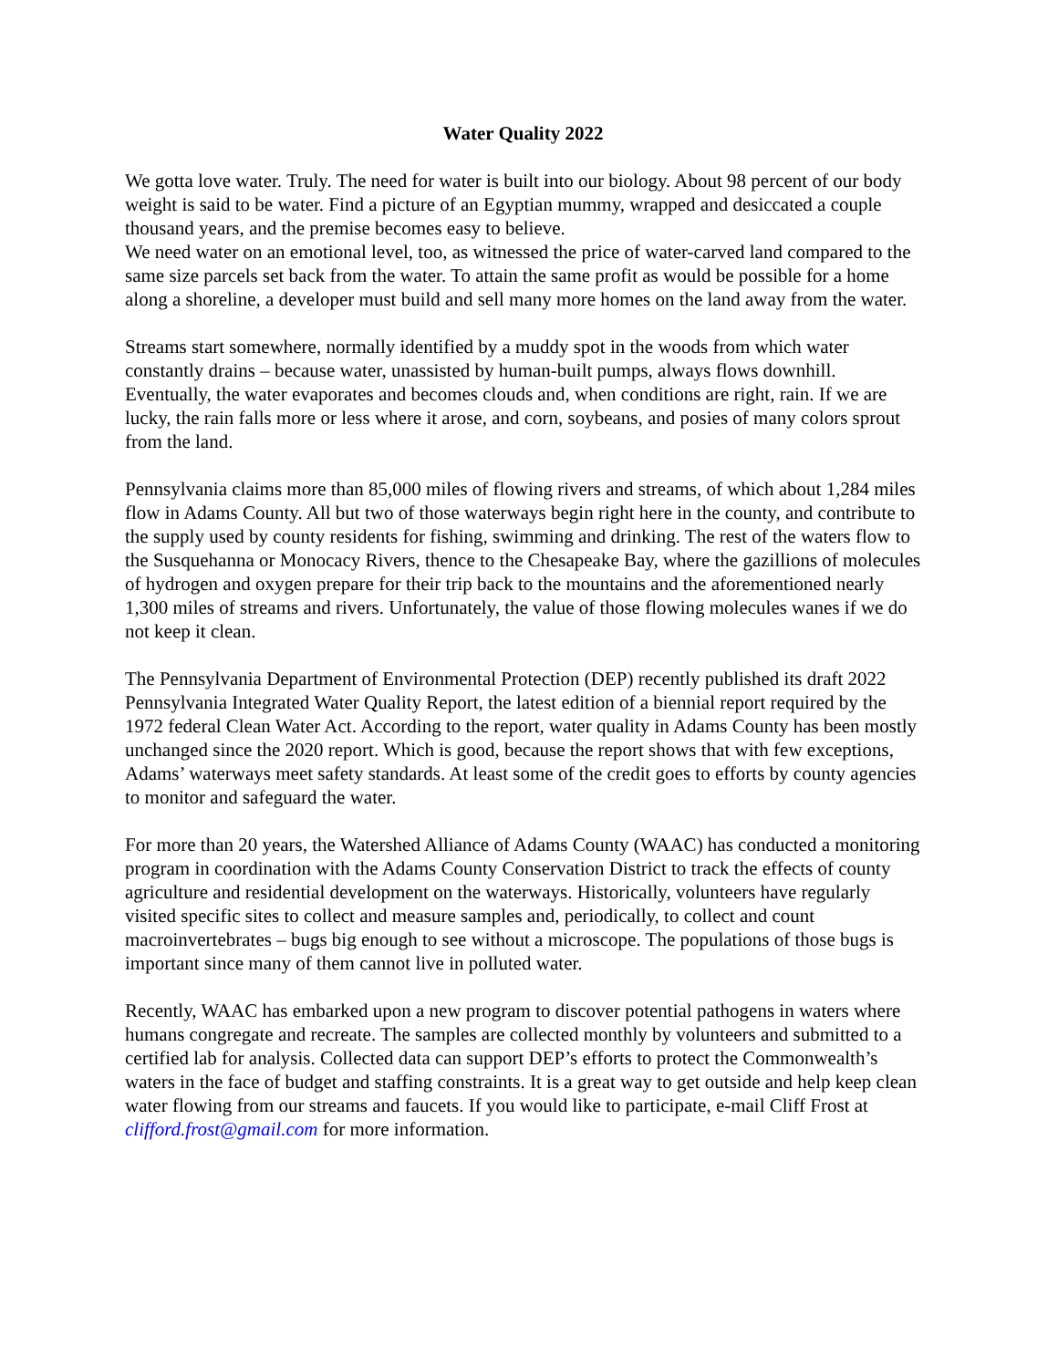Water Quality 2022
We gotta love water. Truly. The need for water is built into our biology. About 98 percent of our body weight is said to be water. Find a picture of an Egyptian mummy, wrapped and desiccated a couple thousand years, and the premise becomes easy to believe.
We need water on an emotional level, too, as witnessed the price of water-carved land compared to the same size parcels set back from the water. To attain the same profit as would be possible for a home along a shoreline, a developer must build and sell many more homes on the land away from the water.
Streams start somewhere, normally identified by a muddy spot in the woods from which water constantly drains – because water, unassisted by human-built pumps, always flows downhill. Eventually, the water evaporates and becomes clouds and, when conditions are right, rain. If we are lucky, the rain falls more or less where it arose, and corn, soybeans, and posies of many colors sprout from the land.
Pennsylvania claims more than 85,000 miles of flowing rivers and streams, of which about 1,284 miles flow in Adams County. All but two of those waterways begin right here in the county, and contribute to the supply used by county residents for fishing, swimming and drinking. The rest of the waters flow to the Susquehanna or Monocacy Rivers, thence to the Chesapeake Bay, where the gazillions of molecules of hydrogen and oxygen prepare for their trip back to the mountains and the aforementioned nearly 1,300 miles of streams and rivers. Unfortunately, the value of those flowing molecules wanes if we do not keep it clean.
The Pennsylvania Department of Environmental Protection (DEP) recently published its draft 2022 Pennsylvania Integrated Water Quality Report, the latest edition of a biennial report required by the 1972 federal Clean Water Act. According to the report, water quality in Adams County has been mostly unchanged since the 2020 report. Which is good, because the report shows that with few exceptions, Adams’ waterways meet safety standards. At least some of the credit goes to efforts by county agencies to monitor and safeguard the water.
For more than 20 years, the Watershed Alliance of Adams County (WAAC) has conducted a monitoring program in coordination with the Adams County Conservation District to track the effects of county agriculture and residential development on the waterways. Historically, volunteers have regularly visited specific sites to collect and measure samples and, periodically, to collect and count macroinvertebrates – bugs big enough to see without a microscope. The populations of those bugs is important since many of them cannot live in polluted water.
Recently, WAAC has embarked upon a new program to discover potential pathogens in waters where humans congregate and recreate. The samples are collected monthly by volunteers and submitted to a certified lab for analysis. Collected data can support DEP’s efforts to protect the Commonwealth’s waters in the face of budget and staffing constraints. It is a great way to get outside and help keep clean water flowing from our streams and faucets. If you would like to participate, e-mail Cliff Frost at clifford.frost@gmail.com for more information.